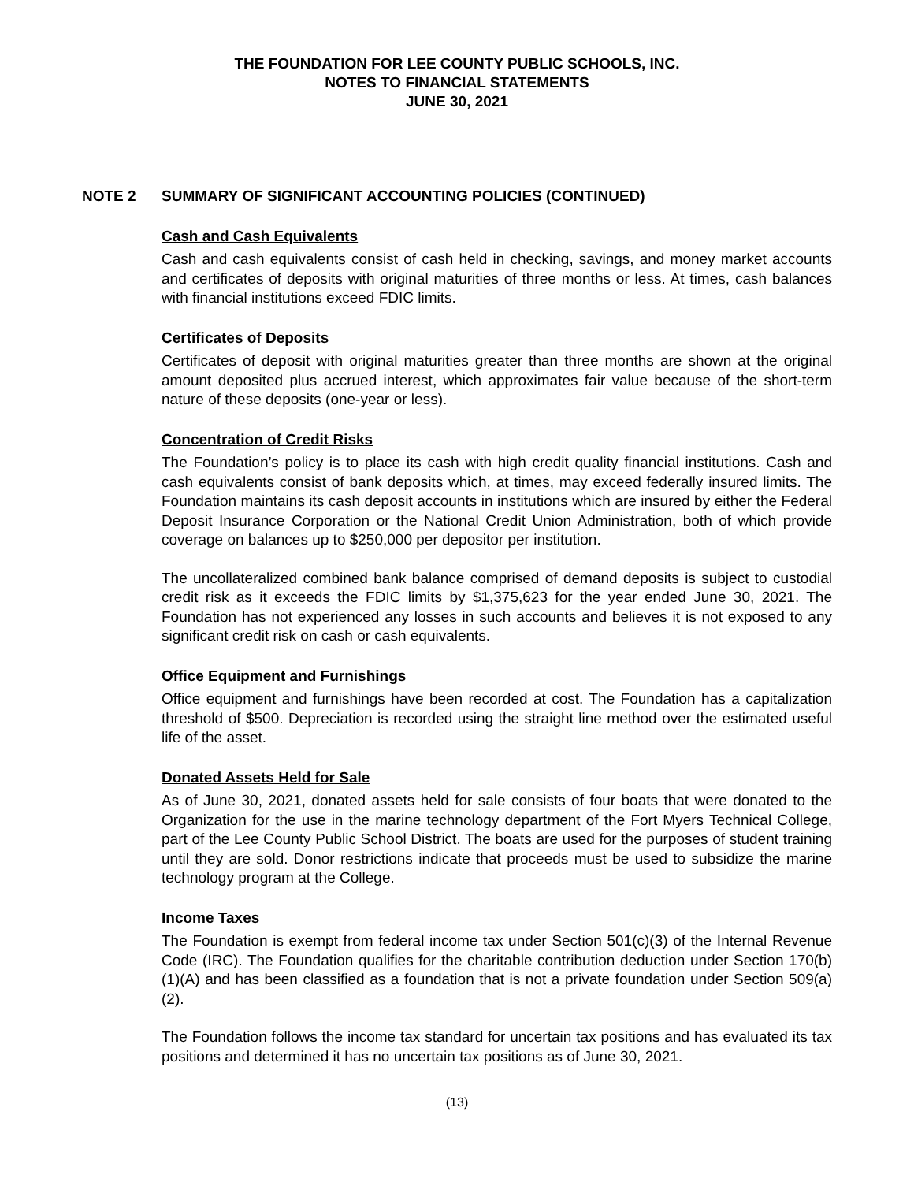THE FOUNDATION FOR LEE COUNTY PUBLIC SCHOOLS, INC.
NOTES TO FINANCIAL STATEMENTS
JUNE 30, 2021
NOTE 2 SUMMARY OF SIGNIFICANT ACCOUNTING POLICIES (CONTINUED)
Cash and Cash Equivalents
Cash and cash equivalents consist of cash held in checking, savings, and money market accounts and certificates of deposits with original maturities of three months or less. At times, cash balances with financial institutions exceed FDIC limits.
Certificates of Deposits
Certificates of deposit with original maturities greater than three months are shown at the original amount deposited plus accrued interest, which approximates fair value because of the short-term nature of these deposits (one-year or less).
Concentration of Credit Risks
The Foundation’s policy is to place its cash with high credit quality financial institutions. Cash and cash equivalents consist of bank deposits which, at times, may exceed federally insured limits. The Foundation maintains its cash deposit accounts in institutions which are insured by either the Federal Deposit Insurance Corporation or the National Credit Union Administration, both of which provide coverage on balances up to $250,000 per depositor per institution.
The uncollateralized combined bank balance comprised of demand deposits is subject to custodial credit risk as it exceeds the FDIC limits by $1,375,623 for the year ended June 30, 2021. The Foundation has not experienced any losses in such accounts and believes it is not exposed to any significant credit risk on cash or cash equivalents.
Office Equipment and Furnishings
Office equipment and furnishings have been recorded at cost. The Foundation has a capitalization threshold of $500. Depreciation is recorded using the straight line method over the estimated useful life of the asset.
Donated Assets Held for Sale
As of June 30, 2021, donated assets held for sale consists of four boats that were donated to the Organization for the use in the marine technology department of the Fort Myers Technical College, part of the Lee County Public School District. The boats are used for the purposes of student training until they are sold. Donor restrictions indicate that proceeds must be used to subsidize the marine technology program at the College.
Income Taxes
The Foundation is exempt from federal income tax under Section 501(c)(3) of the Internal Revenue Code (IRC). The Foundation qualifies for the charitable contribution deduction under Section 170(b)(1)(A) and has been classified as a foundation that is not a private foundation under Section 509(a)(2).
The Foundation follows the income tax standard for uncertain tax positions and has evaluated its tax positions and determined it has no uncertain tax positions as of June 30, 2021.
(13)